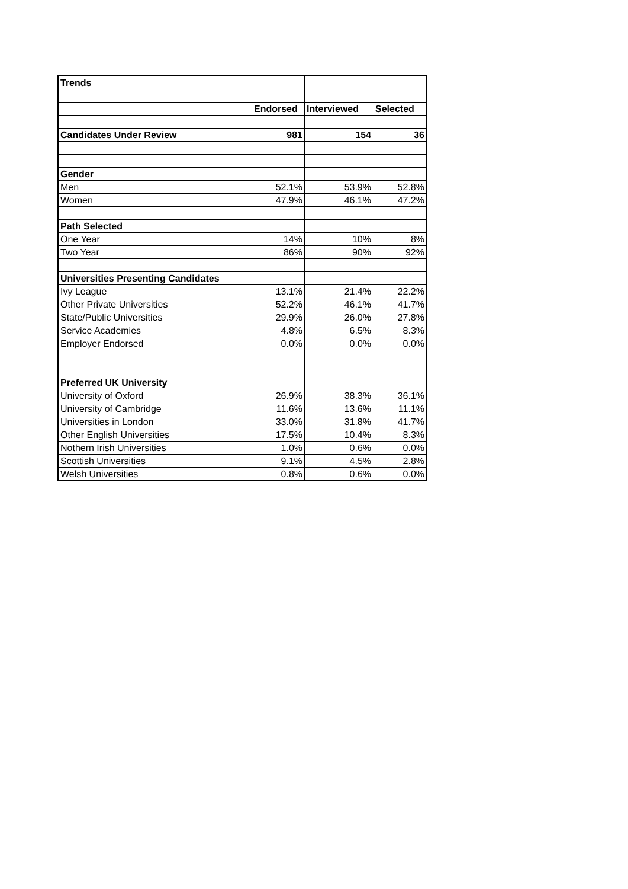| Trends | | | |
| | Endorsed | Interviewed | Selected |
| Candidates Under Review | 981 | 154 | 36 |
| Gender | | | |
| Men | 52.1% | 53.9% | 52.8% |
| Women | 47.9% | 46.1% | 47.2% |
| Path Selected | | | |
| One Year | 14% | 10% | 8% |
| Two Year | 86% | 90% | 92% |
| Universities Presenting Candidates | | | |
| Ivy League | 13.1% | 21.4% | 22.2% |
| Other Private Universities | 52.2% | 46.1% | 41.7% |
| State/Public Universities | 29.9% | 26.0% | 27.8% |
| Service Academies | 4.8% | 6.5% | 8.3% |
| Employer Endorsed | 0.0% | 0.0% | 0.0% |
| Preferred UK University | | | |
| University of Oxford | 26.9% | 38.3% | 36.1% |
| University of Cambridge | 11.6% | 13.6% | 11.1% |
| Universities in London | 33.0% | 31.8% | 41.7% |
| Other English Universities | 17.5% | 10.4% | 8.3% |
| Nothern Irish Universities | 1.0% | 0.6% | 0.0% |
| Scottish Universities | 9.1% | 4.5% | 2.8% |
| Welsh Universities | 0.8% | 0.6% | 0.0% |